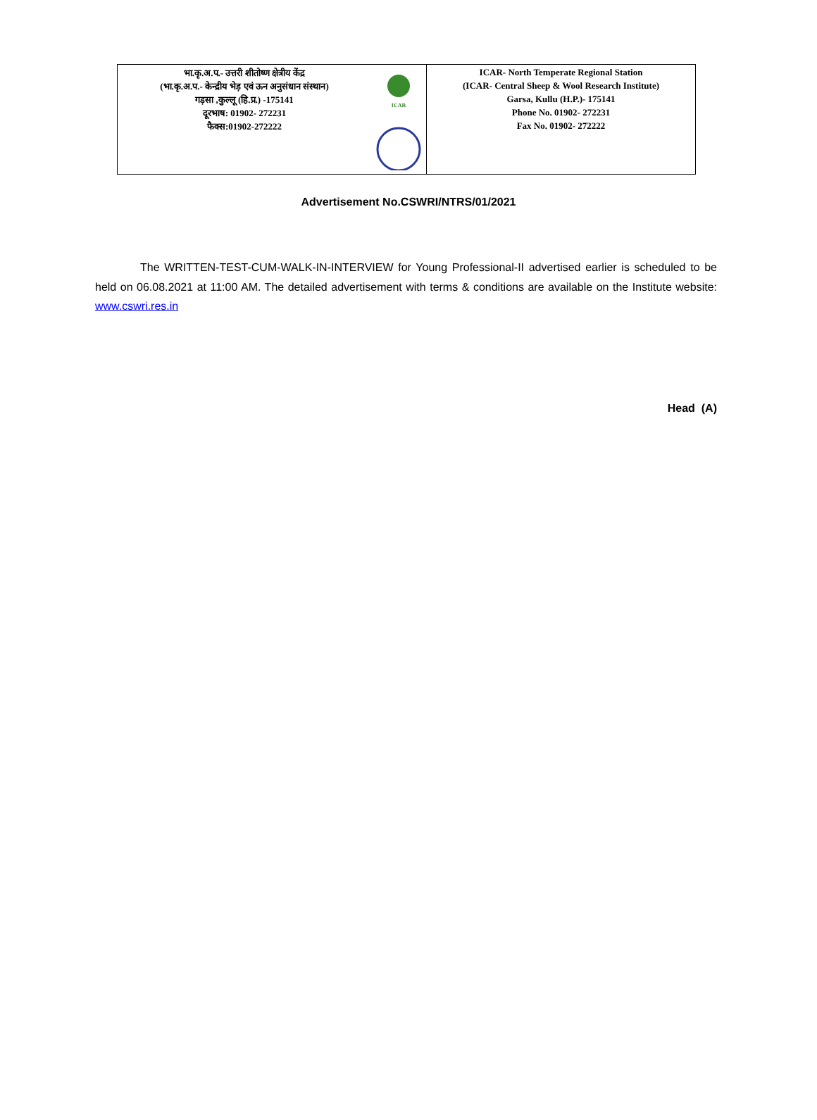| भा.कृ.अ.प.- उत्तरी शीतोष्ण क्षेत्रीय केंद्र (भा.कृ.अ.प.- केन्द्रीय भेड़ एवं ऊन अनुसंधान संस्थान) गड़सा ,कुल्लू (हि.प्र.) -175141 दूरभाष: 01902- 272231 फैक्स:01902-272222 | ICAR | ICAR- North Temperate Regional Station (ICAR- Central Sheep & Wool Research Institute) Garsa, Kullu (H.P.)- 175141 Phone No. 01902- 272231 Fax No. 01902- 272222 |
Advertisement No.CSWRI/NTRS/01/2021
The WRITTEN-TEST-CUM-WALK-IN-INTERVIEW for Young Professional-II advertised earlier is scheduled to be held on 06.08.2021 at 11:00 AM. The detailed advertisement with terms & conditions are available on the Institute website: www.cswri.res.in
Head (A)